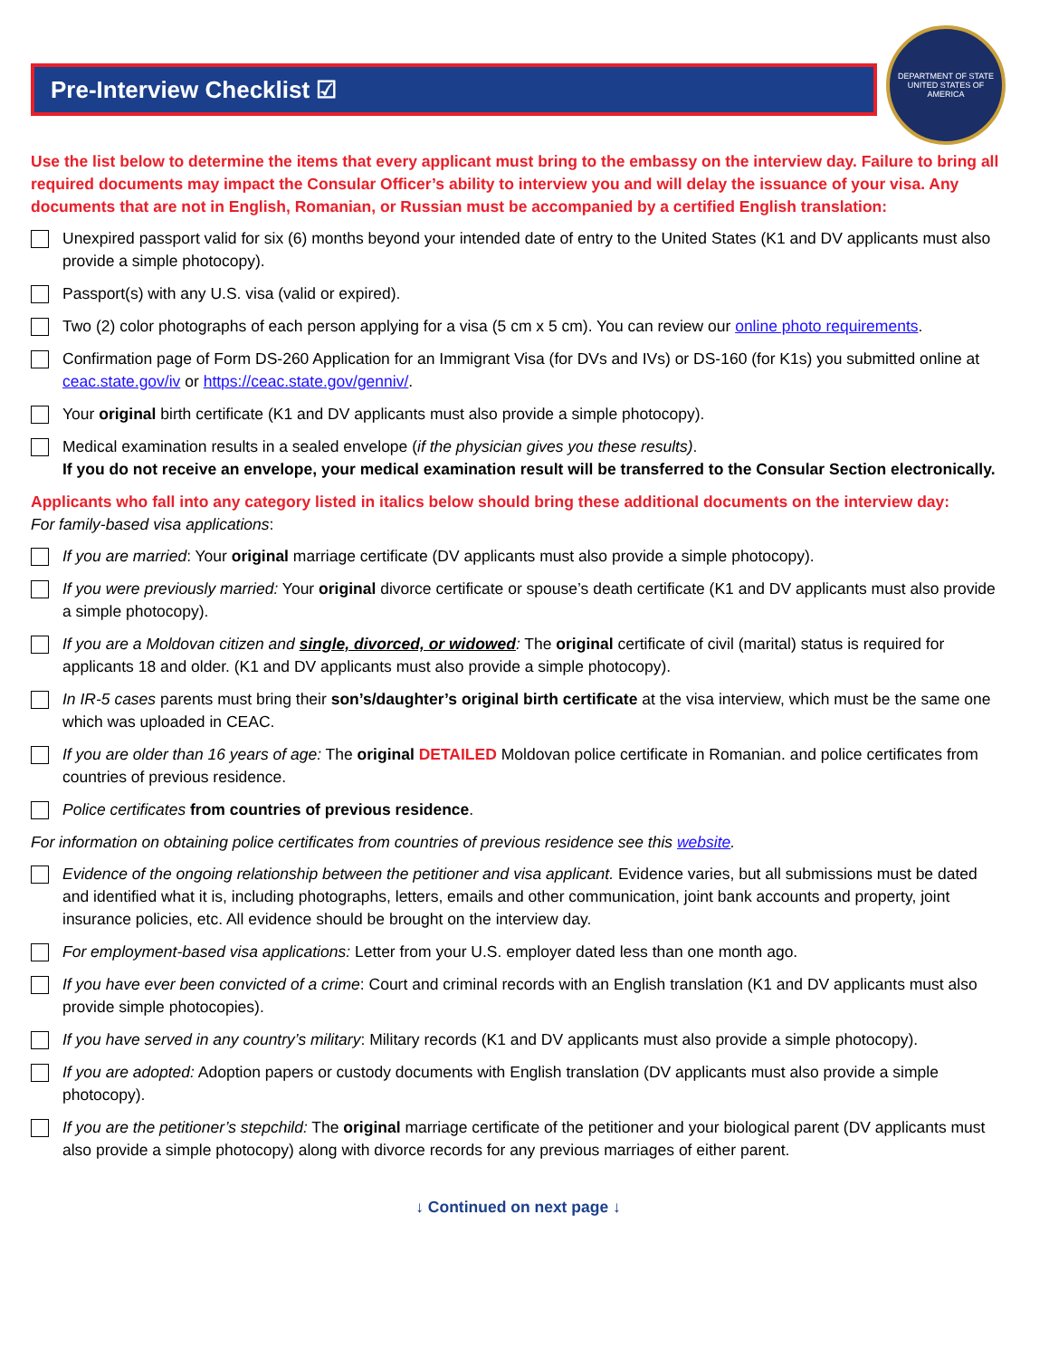Pre-Interview Checklist ☑
DEPARTMENT OF STATE
UNITED STATES OF AMERICA
Use the list below to determine the items that every applicant must bring to the embassy on the interview day. Failure to bring all required documents may impact the Consular Officer’s ability to interview you and will delay the issuance of your visa. Any documents that are not in English, Romanian, or Russian must be accompanied by a certified English translation:
Unexpired passport valid for six (6) months beyond your intended date of entry to the United States (K1 and DV applicants must also provide a simple photocopy).
Passport(s) with any U.S. visa (valid or expired).
Two (2) color photographs of each person applying for a visa (5 cm x 5 cm). You can review our online photo requirements.
Confirmation page of Form DS-260 Application for an Immigrant Visa (for DVs and IVs) or DS-160 (for K1s) you submitted online at ceac.state.gov/iv or https://ceac.state.gov/genniv/.
Your original birth certificate (K1 and DV applicants must also provide a simple photocopy).
Medical examination results in a sealed envelope (if the physician gives you these results).
If you do not receive an envelope, your medical examination result will be transferred to the Consular Section electronically.
Applicants who fall into any category listed in italics below should bring these additional documents on the interview day:
For family-based visa applications:
If you are married: Your original marriage certificate (DV applicants must also provide a simple photocopy).
If you were previously married: Your original divorce certificate or spouse’s death certificate (K1 and DV applicants must also provide a simple photocopy).
If you are a Moldovan citizen and single, divorced, or widowed: The original certificate of civil (marital) status is required for applicants 18 and older. (K1 and DV applicants must also provide a simple photocopy).
In IR-5 cases parents must bring their son’s/daughter’s original birth certificate at the visa interview, which must be the same one which was uploaded in CEAC.
If you are older than 16 years of age: The original DETAILED Moldovan police certificate in Romanian. and police certificates from countries of previous residence.
Police certificates from countries of previous residence.
For information on obtaining police certificates from countries of previous residence see this website.
Evidence of the ongoing relationship between the petitioner and visa applicant. Evidence varies, but all submissions must be dated and identified what it is, including photographs, letters, emails and other communication, joint bank accounts and property, joint insurance policies, etc. All evidence should be brought on the interview day.
For employment-based visa applications: Letter from your U.S. employer dated less than one month ago.
If you have ever been convicted of a crime: Court and criminal records with an English translation (K1 and DV applicants must also provide simple photocopies).
If you have served in any country’s military: Military records (K1 and DV applicants must also provide a simple photocopy).
If you are adopted: Adoption papers or custody documents with English translation (DV applicants must also provide a simple photocopy).
If you are the petitioner’s stepchild: The original marriage certificate of the petitioner and your biological parent (DV applicants must also provide a simple photocopy) along with divorce records for any previous marriages of either parent.
↓ Continued on next page ↓